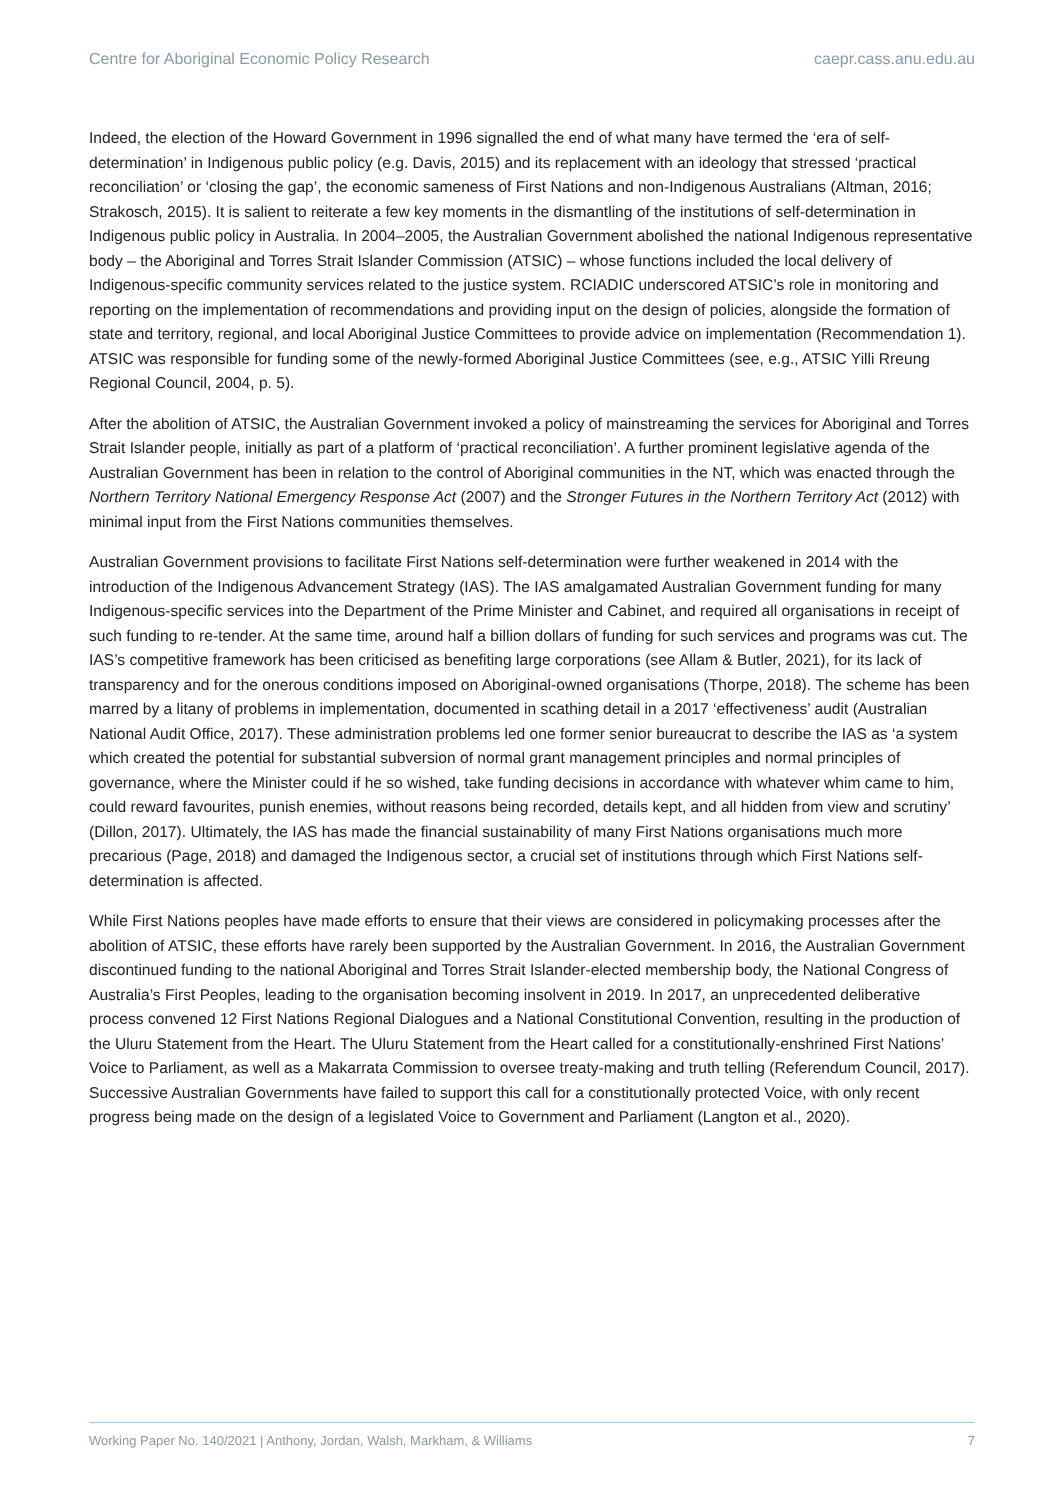Centre for Aboriginal Economic Policy Research caepr.cass.anu.edu.au
Indeed, the election of the Howard Government in 1996 signalled the end of what many have termed the ‘era of self-determination’ in Indigenous public policy (e.g. Davis, 2015) and its replacement with an ideology that stressed ‘practical reconciliation’ or ‘closing the gap’, the economic sameness of First Nations and non-Indigenous Australians (Altman, 2016; Strakosch, 2015). It is salient to reiterate a few key moments in the dismantling of the institutions of self-determination in Indigenous public policy in Australia. In 2004–2005, the Australian Government abolished the national Indigenous representative body – the Aboriginal and Torres Strait Islander Commission (ATSIC) – whose functions included the local delivery of Indigenous-specific community services related to the justice system. RCIADIC underscored ATSIC’s role in monitoring and reporting on the implementation of recommendations and providing input on the design of policies, alongside the formation of state and territory, regional, and local Aboriginal Justice Committees to provide advice on implementation (Recommendation 1). ATSIC was responsible for funding some of the newly-formed Aboriginal Justice Committees (see, e.g., ATSIC Yilli Rreung Regional Council, 2004, p. 5).
After the abolition of ATSIC, the Australian Government invoked a policy of mainstreaming the services for Aboriginal and Torres Strait Islander people, initially as part of a platform of ‘practical reconciliation’. A further prominent legislative agenda of the Australian Government has been in relation to the control of Aboriginal communities in the NT, which was enacted through the Northern Territory National Emergency Response Act (2007) and the Stronger Futures in the Northern Territory Act (2012) with minimal input from the First Nations communities themselves.
Australian Government provisions to facilitate First Nations self-determination were further weakened in 2014 with the introduction of the Indigenous Advancement Strategy (IAS). The IAS amalgamated Australian Government funding for many Indigenous-specific services into the Department of the Prime Minister and Cabinet, and required all organisations in receipt of such funding to re-tender. At the same time, around half a billion dollars of funding for such services and programs was cut. The IAS’s competitive framework has been criticised as benefiting large corporations (see Allam & Butler, 2021), for its lack of transparency and for the onerous conditions imposed on Aboriginal-owned organisations (Thorpe, 2018). The scheme has been marred by a litany of problems in implementation, documented in scathing detail in a 2017 ‘effectiveness’ audit (Australian National Audit Office, 2017). These administration problems led one former senior bureaucrat to describe the IAS as ‘a system which created the potential for substantial subversion of normal grant management principles and normal principles of governance, where the Minister could if he so wished, take funding decisions in accordance with whatever whim came to him, could reward favourites, punish enemies, without reasons being recorded, details kept, and all hidden from view and scrutiny’ (Dillon, 2017). Ultimately, the IAS has made the financial sustainability of many First Nations organisations much more precarious (Page, 2018) and damaged the Indigenous sector, a crucial set of institutions through which First Nations self-determination is affected.
While First Nations peoples have made efforts to ensure that their views are considered in policymaking processes after the abolition of ATSIC, these efforts have rarely been supported by the Australian Government. In 2016, the Australian Government discontinued funding to the national Aboriginal and Torres Strait Islander-elected membership body, the National Congress of Australia’s First Peoples, leading to the organisation becoming insolvent in 2019. In 2017, an unprecedented deliberative process convened 12 First Nations Regional Dialogues and a National Constitutional Convention, resulting in the production of the Uluru Statement from the Heart. The Uluru Statement from the Heart called for a constitutionally-enshrined First Nations’ Voice to Parliament, as well as a Makarrata Commission to oversee treaty-making and truth telling (Referendum Council, 2017). Successive Australian Governments have failed to support this call for a constitutionally protected Voice, with only recent progress being made on the design of a legislated Voice to Government and Parliament (Langton et al., 2020).
Working Paper No. 140/2021 | Anthony, Jordan, Walsh, Markham, & Williams 7